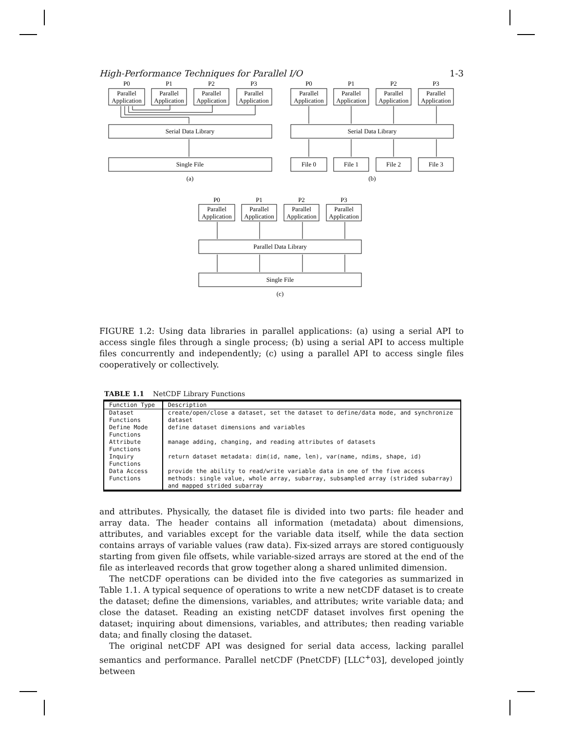High-Performance Techniques for Parallel I/O 1-3
P0
P1
P2
P3
Parallel
Application
Parallel
Application
Parallel
Application
Parallel
Application
Serial Data Library
Single File
(a)
P0
P1
P2
P3
Parallel
Application
Parallel
Application
Parallel
Application
Parallel
Application
Serial Data Library
File 0
File 1
File 2
File 3
(b)
P0
P1
P2
P3
Parallel
Application
Parallel
Application
Parallel
Application
Parallel
Application
Parallel Data Library
Single File
(c)
FIGURE 1.2: Using data libraries in parallel applications: (a) using a serial API to access single files through a single process; (b) using a serial API to access multiple files concurrently and independently; (c) using a parallel API to access single files cooperatively or collectively.
TABLE 1.1 NetCDF Library Functions
| Function Type | Description |
| --- | --- |
| Dataset Functions | create/open/close a dataset, set the dataset to define/data mode, and synchronize dataset |
| Define Mode Functions | define dataset dimensions and variables |
| Attribute Functions | manage adding, changing, and reading attributes of datasets |
| Inquiry Functions | return dataset metadata: dim(id, name, len), var(name, ndims, shape, id) |
| Data Access Functions | provide the ability to read/write variable data in one of the five access methods: single value, whole array, subarray, subsampled array (strided subarray) and mapped strided subarray |
and attributes. Physically, the dataset file is divided into two parts: file header and array data. The header contains all information (metadata) about dimensions, attributes, and variables except for the variable data itself, while the data section contains arrays of variable values (raw data). Fix-sized arrays are stored contiguously starting from given file offsets, while variable-sized arrays are stored at the end of the file as interleaved records that grow together along a shared unlimited dimension.
The netCDF operations can be divided into the five categories as summarized in Table 1.1. A typical sequence of operations to write a new netCDF dataset is to create the dataset; define the dimensions, variables, and attributes; write variable data; and close the dataset. Reading an existing netCDF dataset involves first opening the dataset; inquiring about dimensions, variables, and attributes; then reading variable data; and finally closing the dataset.
The original netCDF API was designed for serial data access, lacking parallel semantics and performance. Parallel netCDF (PnetCDF) [LLC<sup>+</sup>03], developed jointly between